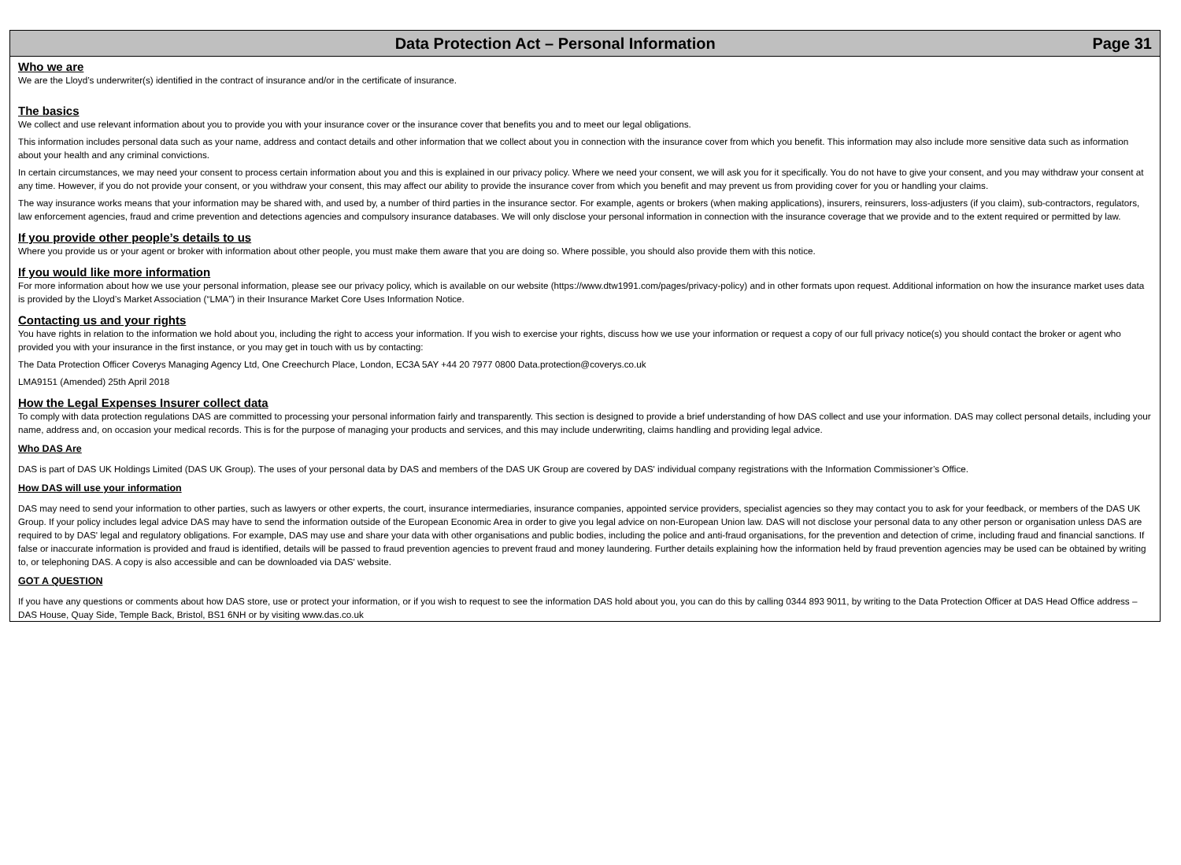Data Protection Act – Personal Information Page 31
Who we are
We are the Lloyd’s underwriter(s) identified in the contract of insurance and/or in the certificate of insurance.
The basics
We collect and use relevant information about you to provide you with your insurance cover or the insurance cover that benefits you and to meet our legal obligations.
This information includes personal data such as your name, address and contact details and other information that we collect about you in connection with the insurance cover from which you benefit. This information may also include more sensitive data such as information about your health and any criminal convictions.
In certain circumstances, we may need your consent to process certain information about you and this is explained in our privacy policy. Where we need your consent, we will ask you for it specifically. You do not have to give your consent, and you may withdraw your consent at any time. However, if you do not provide your consent, or you withdraw your consent, this may affect our ability to provide the insurance cover from which you benefit and may prevent us from providing cover for you or handling your claims.
The way insurance works means that your information may be shared with, and used by, a number of third parties in the insurance sector. For example, agents or brokers (when making applications), insurers, reinsurers, loss-adjusters (if you claim), sub-contractors, regulators, law enforcement agencies, fraud and crime prevention and detections agencies and compulsory insurance databases. We will only disclose your personal information in connection with the insurance coverage that we provide and to the extent required or permitted by law.
If you provide other people’s details to us
Where you provide us or your agent or broker with information about other people, you must make them aware that you are doing so. Where possible, you should also provide them with this notice.
If you would like more information
For more information about how we use your personal information, please see our privacy policy, which is available on our website (https://www.dtw1991.com/pages/privacy-policy) and in other formats upon request. Additional information on how the insurance market uses data is provided by the Lloyd’s Market Association (“LMA”) in their Insurance Market Core Uses Information Notice.
Contacting us and your rights
You have rights in relation to the information we hold about you, including the right to access your information. If you wish to exercise your rights, discuss how we use your information or request a copy of our full privacy notice(s) you should contact the broker or agent who provided you with your insurance in the first instance, or you may get in touch with us by contacting:
The Data Protection Officer Coverys Managing Agency Ltd, One Creechurch Place, London, EC3A 5AY +44 20 7977 0800 Data.protection@coverys.co.uk
LMA9151 (Amended) 25th April 2018
How the Legal Expenses Insurer collect data
To comply with data protection regulations DAS are committed to processing your personal information fairly and transparently. This section is designed to provide a brief understanding of how DAS collect and use your information. DAS may collect personal details, including your name, address and, on occasion your medical records. This is for the purpose of managing your products and services, and this may include underwriting, claims handling and providing legal advice.
Who DAS Are
DAS is part of DAS UK Holdings Limited (DAS UK Group). The uses of your personal data by DAS and members of the DAS UK Group are covered by DAS' individual company registrations with the Information Commissioner’s Office.
How DAS will use your information
DAS may need to send your information to other parties, such as lawyers or other experts, the court, insurance intermediaries, insurance companies, appointed service providers, specialist agencies so they may contact you to ask for your feedback, or members of the DAS UK Group. If your policy includes legal advice DAS may have to send the information outside of the European Economic Area in order to give you legal advice on non-European Union law. DAS will not disclose your personal data to any other person or organisation unless DAS are required to by DAS' legal and regulatory obligations. For example, DAS may use and share your data with other organisations and public bodies, including the police and anti-fraud organisations, for the prevention and detection of crime, including fraud and financial sanctions. If false or inaccurate information is provided and fraud is identified, details will be passed to fraud prevention agencies to prevent fraud and money laundering. Further details explaining how the information held by fraud prevention agencies may be used can be obtained by writing to, or telephoning DAS. A copy is also accessible and can be downloaded via DAS' website.
GOT A QUESTION
If you have any questions or comments about how DAS store, use or protect your information, or if you wish to request to see the information DAS hold about you, you can do this by calling 0344 893 9011, by writing to the Data Protection Officer at DAS Head Office address – DAS House, Quay Side, Temple Back, Bristol, BS1 6NH or by visiting www.das.co.uk